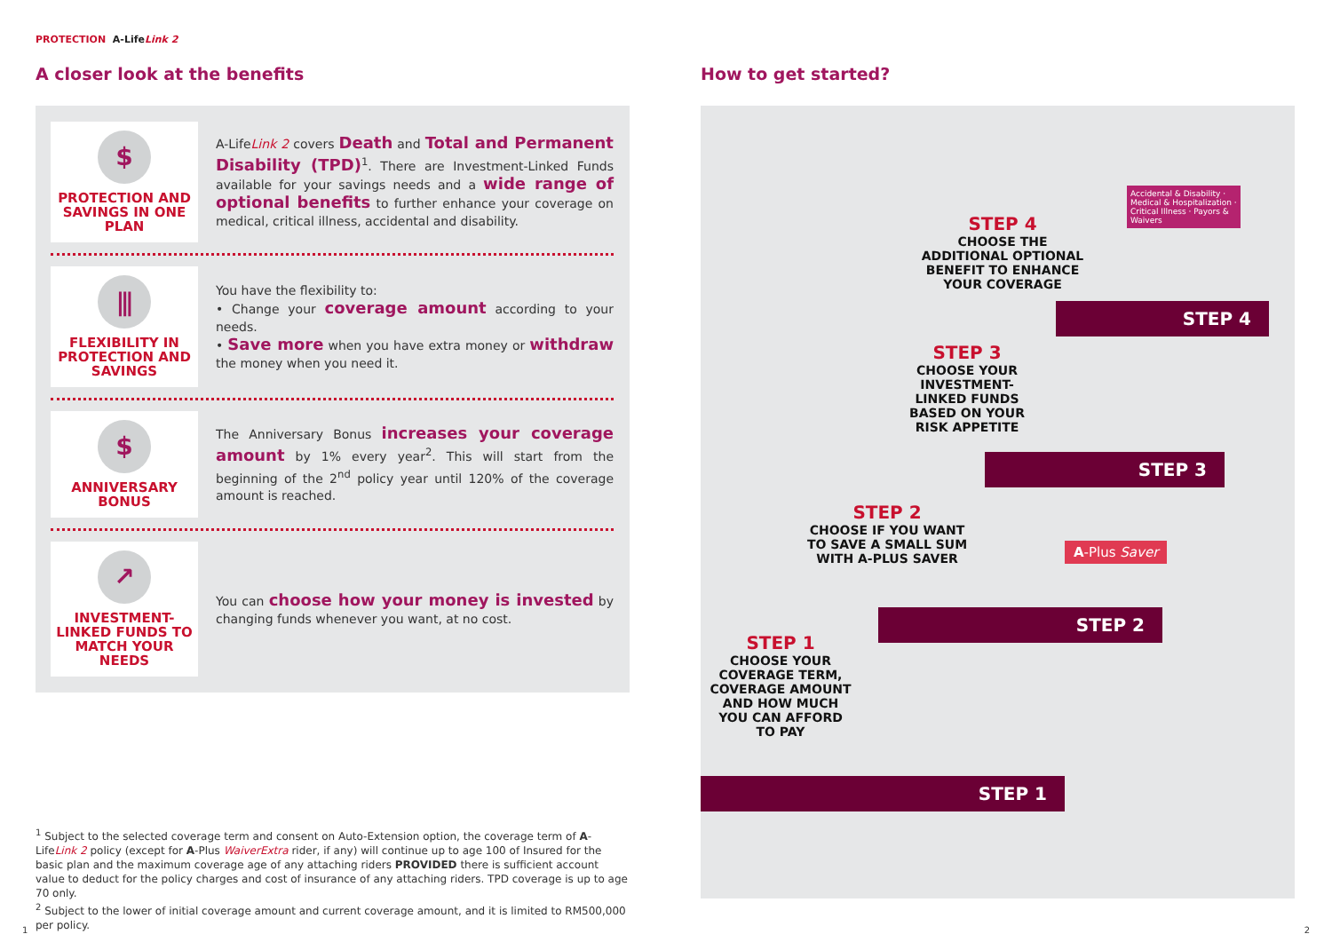PROTECTION A-Life Link 2
A closer look at the benefits
$
PROTECTION AND SAVINGS IN ONE PLAN
A-LifeLink 2 covers Death and Total and Permanent Disability (TPD)<sup>1</sup>. There are Investment-Linked Funds available for your savings needs and a wide range of optional benefits to further enhance your coverage on medical, critical illness, accidental and disability.
⫼
FLEXIBILITY IN PROTECTION AND SAVINGS
You have the flexibility to:
• Change your coverage amount according to your needs.
• Save more when you have extra money or withdraw the money when you need it.
$
ANNIVERSARY BONUS
The Anniversary Bonus increases your coverage amount by 1% every year<sup>2</sup>. This will start from the beginning of the 2<sup>nd</sup> policy year until 120% of the coverage amount is reached.
↗
INVESTMENT-LINKED FUNDS TO MATCH YOUR NEEDS
You can choose how your money is invested by changing funds whenever you want, at no cost.
<sup>1</sup> Subject to the selected coverage term and consent on Auto-Extension option, the coverage term of A-LifeLink 2 policy (except for A-Plus WaiverExtra rider, if any) will continue up to age 100 of Insured for the basic plan and the maximum coverage age of any attaching riders PROVIDED there is sufficient account value to deduct for the policy charges and cost of insurance of any attaching riders. TPD coverage is up to age 70 only.
<sup>2</sup> Subject to the lower of initial coverage amount and current coverage amount, and it is limited to RM500,000 per policy.
How to get started?
STEP 4
CHOOSE THE ADDITIONAL OPTIONAL BENEFIT TO ENHANCE YOUR COVERAGE
Accidental & Disability · Medical & Hospitalization · Critical Illness · Payors & Waivers
STEP 4
STEP 3
CHOOSE YOUR INVESTMENT-LINKED FUNDS BASED ON YOUR RISK APPETITE
STEP 3
STEP 2
CHOOSE IF YOU WANT TO SAVE A SMALL SUM WITH A-PLUS SAVER
A-Plus Saver
STEP 2
STEP 1
CHOOSE YOUR COVERAGE TERM, COVERAGE AMOUNT AND HOW MUCH YOU CAN AFFORD TO PAY
STEP 1
1 2